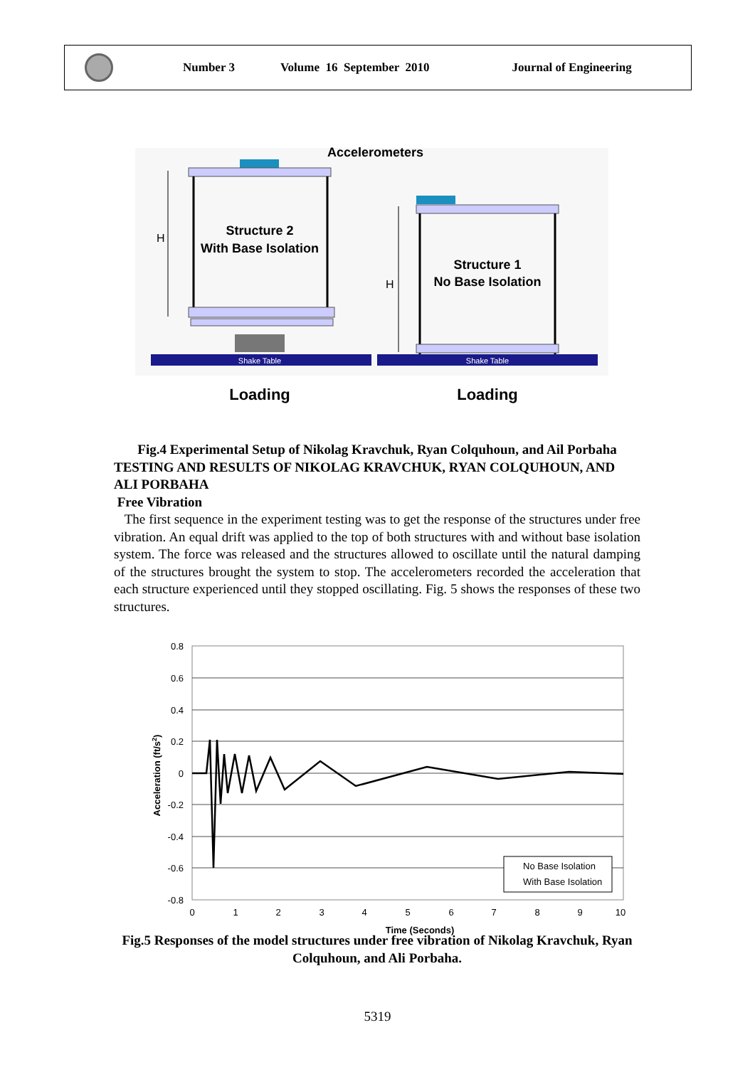Number 3 Volume 16 September 2010 Journal of Engineering
Accelerometers
Structure 2
With Base Isolation
H
Structure 1
No Base Isolation
H
Shake Table
Shake Table
Loading
Loading
Fig.4 Experimental Setup of Nikolag Kravchuk, Ryan Colquhoun, and Ail Porbaha
TESTING AND RESULTS OF NIKOLAG KRAVCHUK, RYAN COLQUHOUN, AND ALI PORBAHA
Free Vibration
The first sequence in the experiment testing was to get the response of the structures under free vibration. An equal drift was applied to the top of both structures with and without base isolation system. The force was released and the structures allowed to oscillate until the natural damping of the structures brought the system to stop. The accelerometers recorded the acceleration that each structure experienced until they stopped oscillating. Fig. 5 shows the responses of these two structures.
0.8
0.6
0.4
0.2
0
-0.2
-0.4
-0.6
-0.8
0
1
2
3
4
5
6
7
8
9
10
Time (Seconds)
Acceleration (ft/s2)
No Base Isolation
With Base Isolation
Fig.5 Responses of the model structures under free vibration of Nikolag Kravchuk, Ryan Colquhoun, and Ali Porbaha.
5319